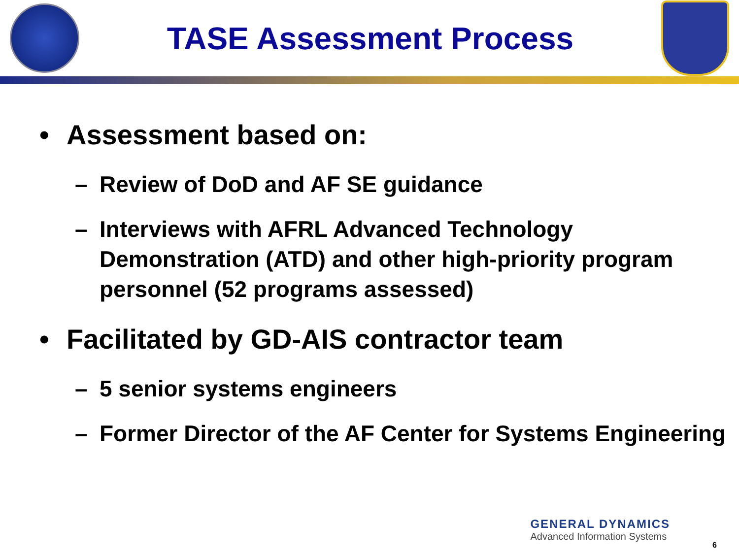TASE Assessment Process
• Assessment based on:
– Review of DoD and AF SE guidance
– Interviews with AFRL Advanced Technology Demonstration (ATD) and other high-priority program personnel (52 programs assessed)
• Facilitated by GD-AIS contractor team
– 5 senior systems engineers
– Former Director of the AF Center for Systems Engineering
GENERAL DYNAMICS
Advanced Information Systems
6